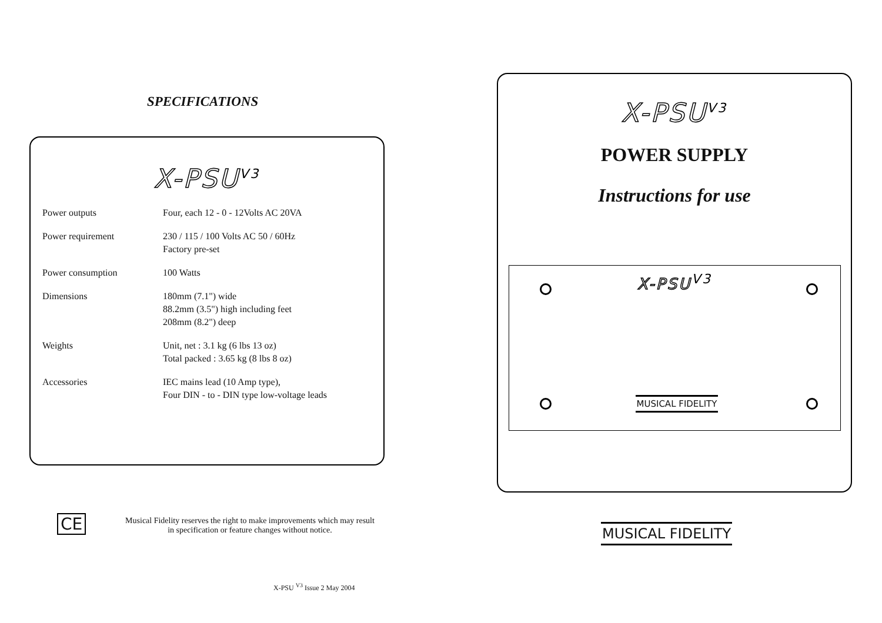SPECIFICATIONS
X-PSU<sup>V3</sup>
| Power outputs | Four, each 12 - 0 - 12Volts AC 20VA |
| Power requirement | 230 / 115 / 100 Volts AC 50 / 60Hz Factory pre-set |
| Power consumption | 100 Watts |
| Dimensions | 180mm (7.1") wide 88.2mm (3.5") high including feet 208mm (8.2") deep |
| Weights | Unit, net : 3.1 kg (6 lbs 13 oz) Total packed : 3.65 kg (8 lbs 8 oz) |
| Accessories | IEC mains lead (10 Amp type), Four DIN - to - DIN type low-voltage leads |
CE
Musical Fidelity reserves the right to make improvements which may result in specification or feature changes without notice.
X-PSU <sup>V3</sup> Issue 2 May 2004
X-PSU<sup>V3</sup>
POWER SUPPLY
Instructions for use
X-PSU<sup>V3</sup>
MUSICAL FIDELITY
MUSICAL FIDELITY